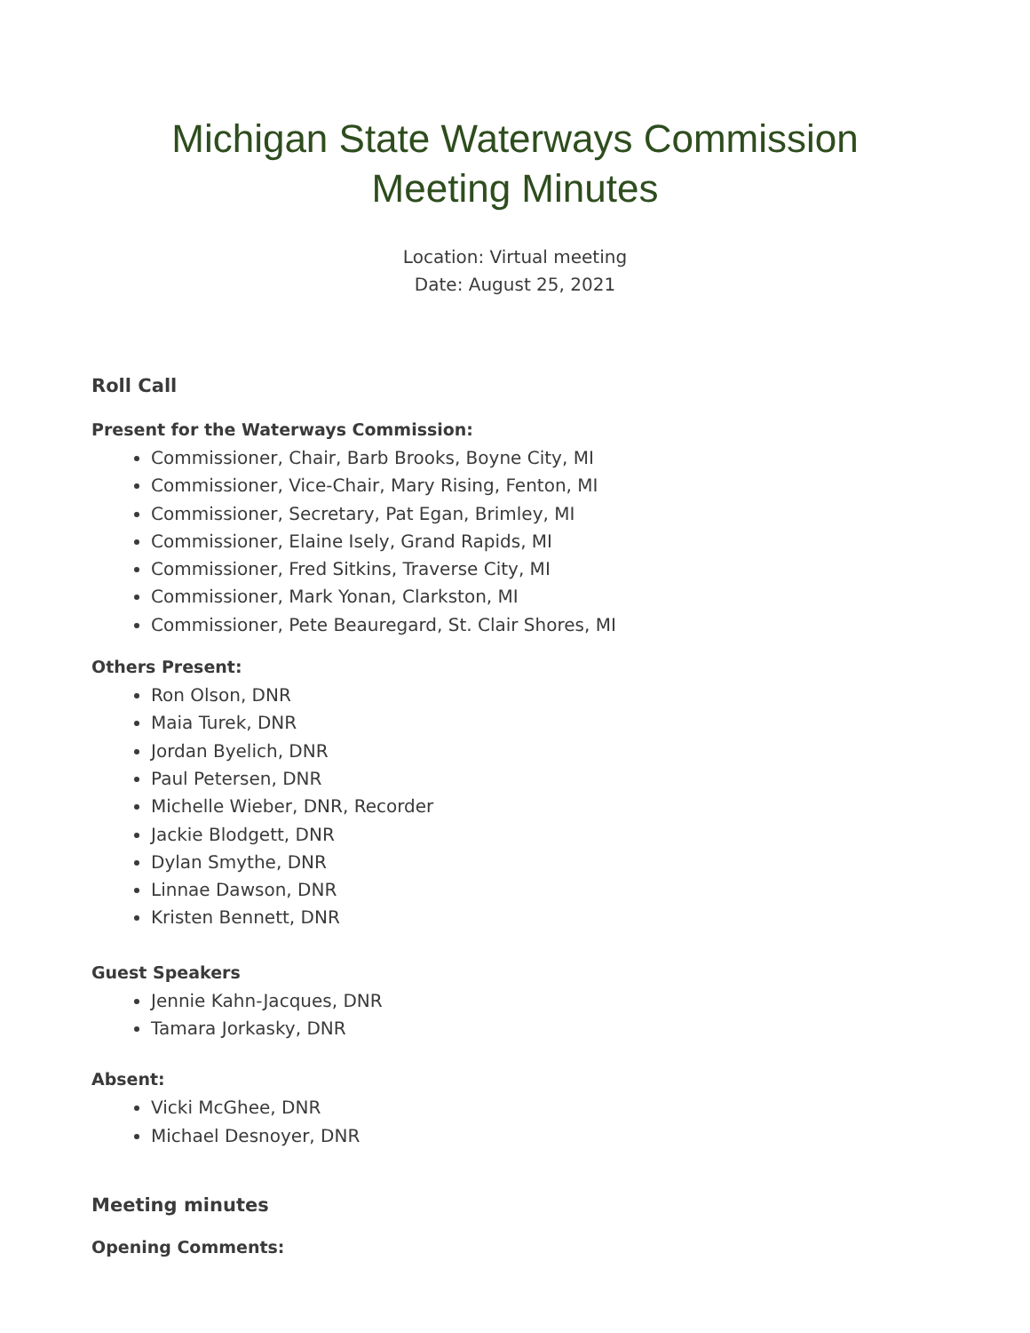Michigan State Waterways Commission
Meeting Minutes
Location: Virtual meeting
Date: August 25, 2021
Roll Call
Present for the Waterways Commission:
Commissioner, Chair, Barb Brooks, Boyne City, MI
Commissioner, Vice-Chair, Mary Rising, Fenton, MI
Commissioner, Secretary, Pat Egan, Brimley, MI
Commissioner, Elaine Isely, Grand Rapids, MI
Commissioner, Fred Sitkins, Traverse City, MI
Commissioner, Mark Yonan, Clarkston, MI
Commissioner, Pete Beauregard, St. Clair Shores, MI
Others Present:
Ron Olson, DNR
Maia Turek, DNR
Jordan Byelich, DNR
Paul Petersen, DNR
Michelle Wieber, DNR, Recorder
Jackie Blodgett, DNR
Dylan Smythe, DNR
Linnae Dawson, DNR
Kristen Bennett, DNR
Guest Speakers
Jennie Kahn-Jacques, DNR
Tamara Jorkasky, DNR
Absent:
Vicki McGhee, DNR
Michael Desnoyer, DNR
Meeting minutes
Opening Comments: